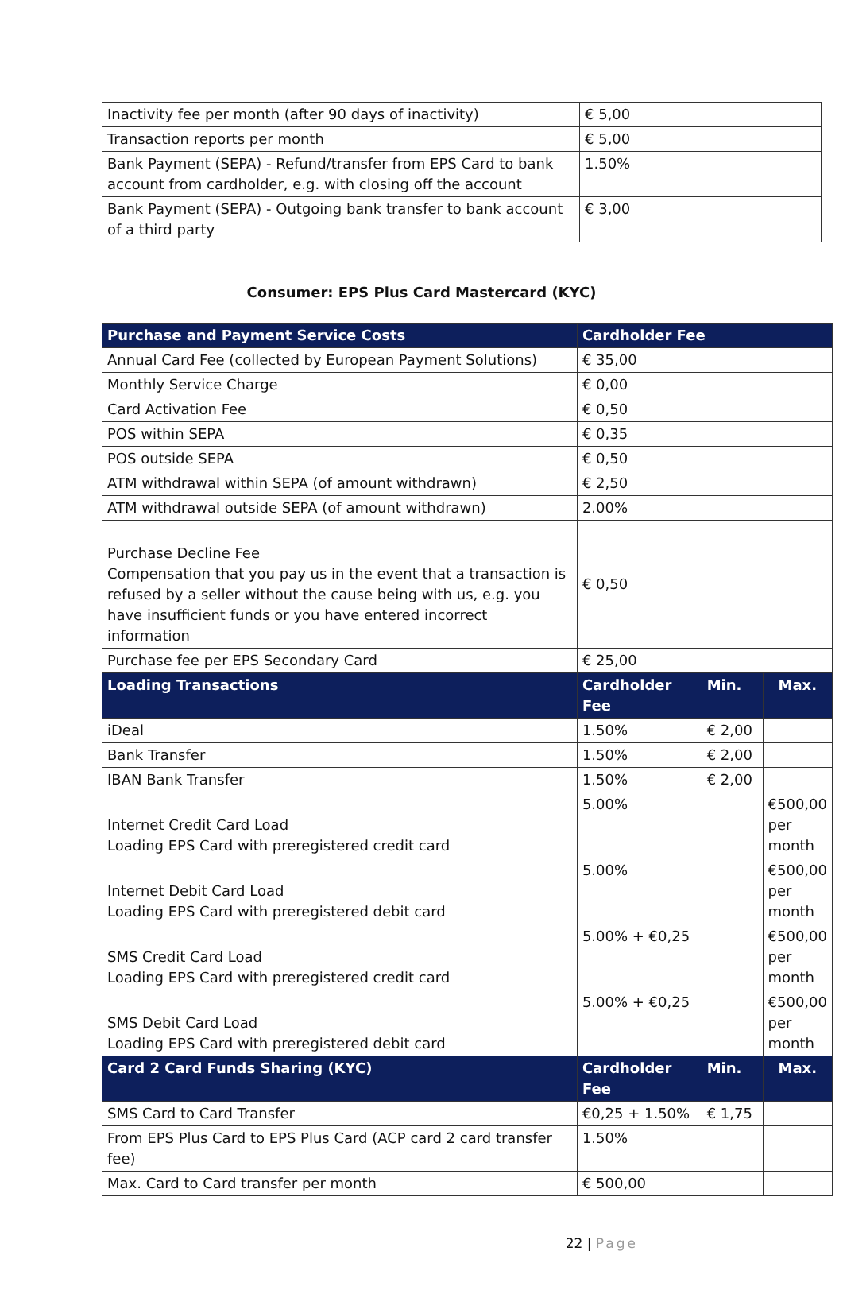| Inactivity fee per month (after 90 days of inactivity) | € 5,00 |
| Transaction reports per month | € 5,00 |
| Bank Payment (SEPA) - Refund/transfer from EPS Card to bank account from cardholder, e.g. with closing off the account | 1.50% |
| Bank Payment (SEPA) - Outgoing bank transfer to bank account of a third party | € 3,00 |
Consumer: EPS Plus Card Mastercard (KYC)
| Purchase and Payment Service Costs | Cardholder Fee | | |
| --- | --- | --- | --- |
| Annual Card Fee (collected by European Payment Solutions) | € 35,00 | | |
| Monthly Service Charge | € 0,00 | | |
| Card Activation Fee | € 0,50 | | |
| POS within SEPA | € 0,35 | | |
| POS outside SEPA | € 0,50 | | |
| ATM withdrawal within SEPA (of amount withdrawn) | € 2,50 | | |
| ATM withdrawal outside SEPA (of amount withdrawn) | 2.00% | | |
| Purchase Decline Fee Compensation that you pay us in the event that a transaction is refused by a seller without the cause being with us, e.g. you have insufficient funds or you have entered incorrect information | € 0,50 | | |
| Purchase fee per EPS Secondary Card | € 25,00 | | |
| Loading Transactions | Cardholder Fee | Min. | Max. |
| iDeal | 1.50% | € 2,00 | |
| Bank Transfer | 1.50% | € 2,00 | |
| IBAN Bank Transfer | 1.50% | € 2,00 | |
| Internet Credit Card Load Loading EPS Card with preregistered credit card | 5.00% | | €500,00 per month |
| Internet Debit Card Load Loading EPS Card with preregistered debit card | 5.00% | | €500,00 per month |
| SMS Credit Card Load Loading EPS Card with preregistered credit card | 5.00% + €0,25 | | €500,00 per month |
| SMS Debit Card Load Loading EPS Card with preregistered debit card | 5.00% + €0,25 | | €500,00 per month |
| Card 2 Card Funds Sharing (KYC) | Cardholder Fee | Min. | Max. |
| SMS Card to Card Transfer | €0,25 + 1.50% | € 1,75 | |
| From EPS Plus Card to EPS Plus Card (ACP card 2 card transfer fee) | 1.50% | | |
| Max. Card to Card transfer per month | € 500,00 | | |
22 | Page